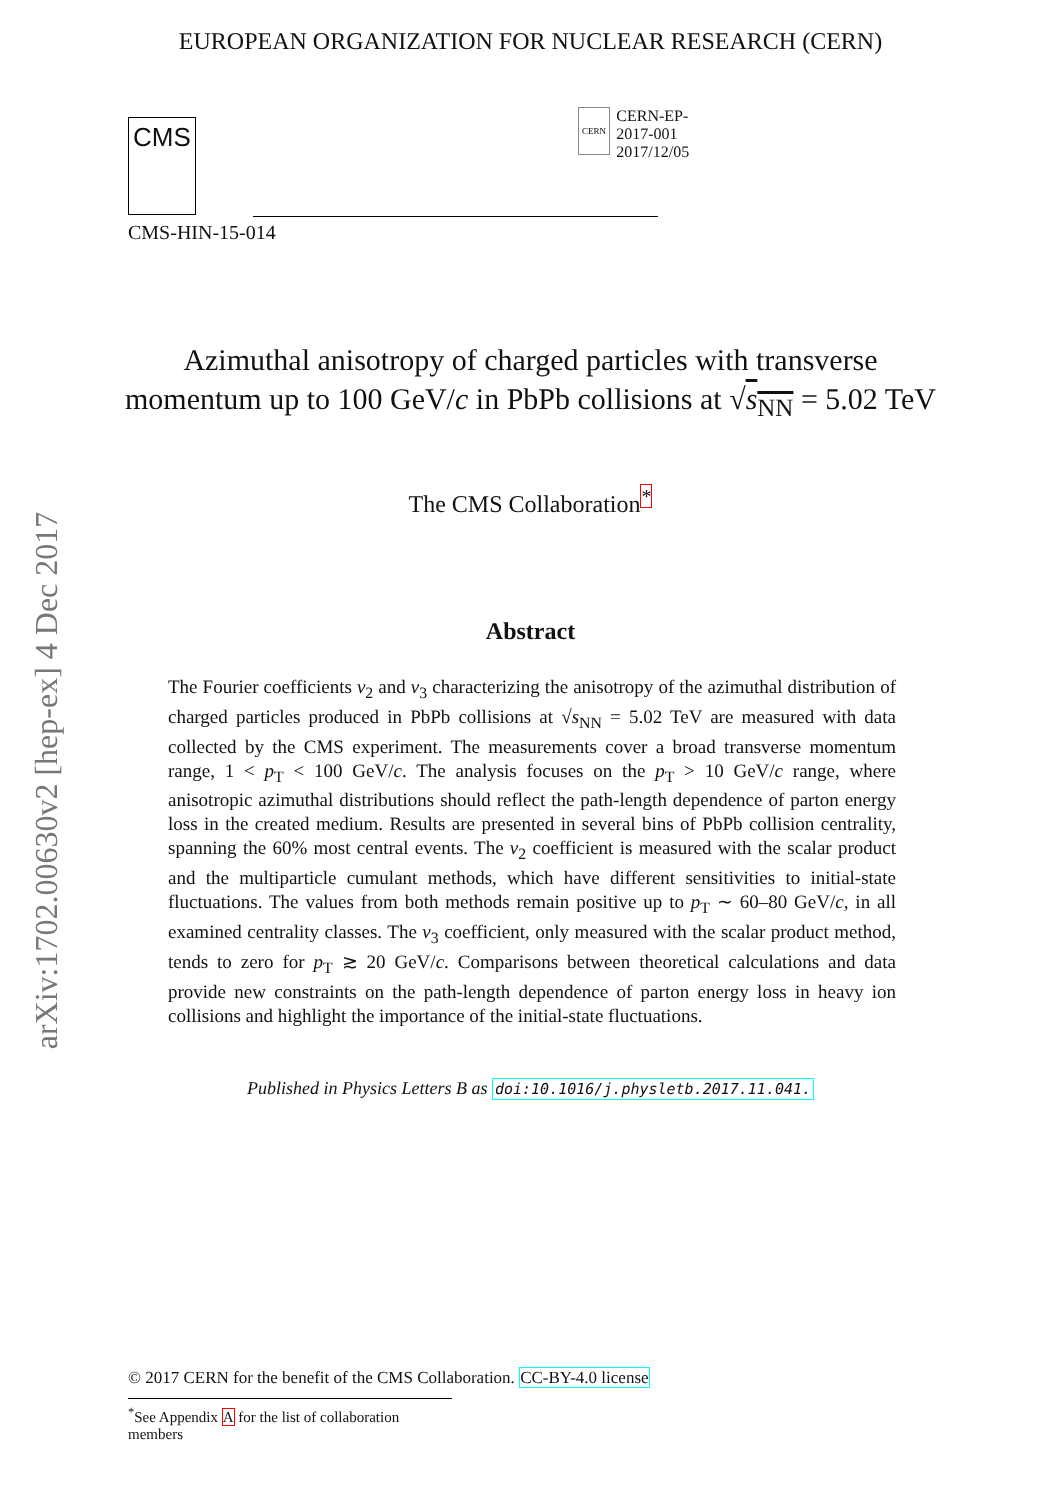arXiv:1702.00630v2 [hep-ex] 4 Dec 2017
EUROPEAN ORGANIZATION FOR NUCLEAR RESEARCH (CERN)
CMS
CERN
CERN-EP-2017-001
2017/12/05
CMS-HIN-15-014
Azimuthal anisotropy of charged particles with transverse momentum up to 100 GeV/c in PbPb collisions at √s<sub>NN</sub> = 5.02 TeV
The CMS Collaboration<sup>*</sup>
Abstract
The Fourier coefficients v<sub>2</sub> and v<sub>3</sub> characterizing the anisotropy of the azimuthal distribution of charged particles produced in PbPb collisions at √s<sub>NN</sub> = 5.02 TeV are measured with data collected by the CMS experiment. The measurements cover a broad transverse momentum range, 1 < p<sub>T</sub> < 100 GeV/c. The analysis focuses on the p<sub>T</sub> > 10 GeV/c range, where anisotropic azimuthal distributions should reflect the path-length dependence of parton energy loss in the created medium. Results are presented in several bins of PbPb collision centrality, spanning the 60% most central events. The v<sub>2</sub> coefficient is measured with the scalar product and the multiparticle cumulant methods, which have different sensitivities to initial-state fluctuations. The values from both methods remain positive up to p<sub>T</sub> ∼ 60–80 GeV/c, in all examined centrality classes. The v<sub>3</sub> coefficient, only measured with the scalar product method, tends to zero for p<sub>T</sub> ≳ 20 GeV/c. Comparisons between theoretical calculations and data provide new constraints on the path-length dependence of parton energy loss in heavy ion collisions and highlight the importance of the initial-state fluctuations.
Published in Physics Letters B as doi:10.1016/j.physletb.2017.11.041.
© 2017 CERN for the benefit of the CMS Collaboration. CC-BY-4.0 license
<sup>*</sup> See Appendix A for the list of collaboration members